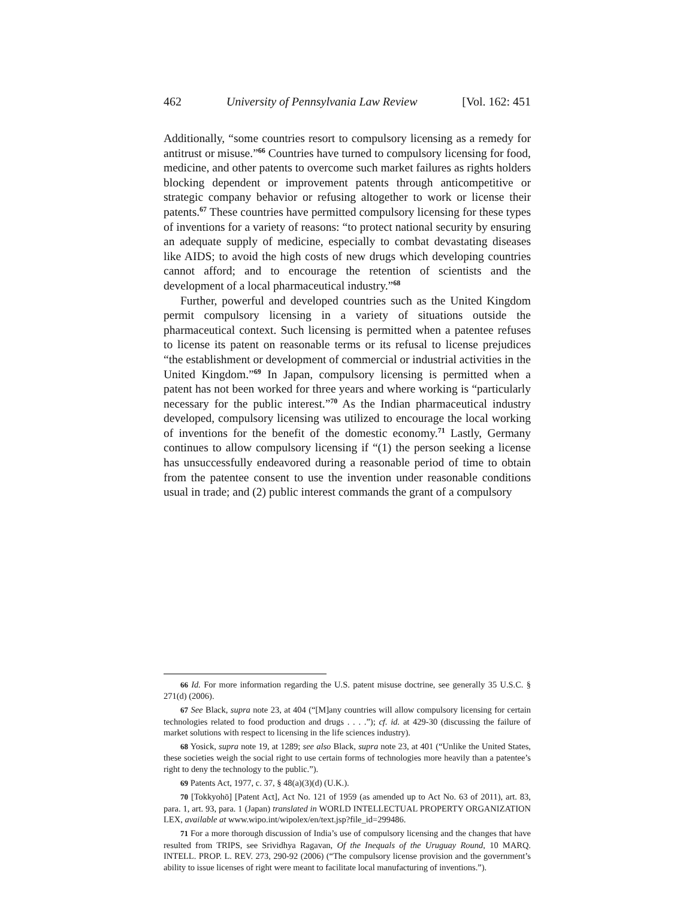462 University of Pennsylvania Law Review [Vol. 162: 451
Additionally, “some countries resort to compulsory licensing as a remedy for antitrust or misuse.”<sup>66</sup> Countries have turned to compulsory licensing for food, medicine, and other patents to overcome such market failures as rights holders blocking dependent or improvement patents through anticompetitive or strategic company behavior or refusing altogether to work or license their patents.<sup>67</sup> These countries have permitted compulsory licensing for these types of inventions for a variety of reasons: “to protect national security by ensuring an adequate supply of medicine, especially to combat devastating diseases like AIDS; to avoid the high costs of new drugs which developing countries cannot afford; and to encourage the retention of scientists and the development of a local pharmaceutical industry.”<sup>68</sup>
Further, powerful and developed countries such as the United Kingdom permit compulsory licensing in a variety of situations outside the pharmaceutical context. Such licensing is permitted when a patentee refuses to license its patent on reasonable terms or its refusal to license prejudices “the establishment or development of commercial or industrial activities in the United Kingdom.”<sup>69</sup> In Japan, compulsory licensing is permitted when a patent has not been worked for three years and where working is “particularly necessary for the public interest.”<sup>70</sup> As the Indian pharmaceutical industry developed, compulsory licensing was utilized to encourage the local working of inventions for the benefit of the domestic economy.<sup>71</sup> Lastly, Germany continues to allow compulsory licensing if “(1) the person seeking a license has unsuccessfully endeavored during a reasonable period of time to obtain from the patentee consent to use the invention under reasonable conditions usual in trade; and (2) public interest commands the grant of a compulsory
66 Id. For more information regarding the U.S. patent misuse doctrine, see generally 35 U.S.C. § 271(d) (2006).
67 See Black, supra note 23, at 404 (“[M]any countries will allow compulsory licensing for certain technologies related to food production and drugs . . . .”); cf. id. at 429-30 (discussing the failure of market solutions with respect to licensing in the life sciences industry).
68 Yosick, supra note 19, at 1289; see also Black, supra note 23, at 401 (“Unlike the United States, these societies weigh the social right to use certain forms of technologies more heavily than a patentee’s right to deny the technology to the public.”).
69 Patents Act, 1977, c. 37, § 48(a)(3)(d) (U.K.).
70 [Tokkyohō] [Patent Act], Act No. 121 of 1959 (as amended up to Act No. 63 of 2011), art. 83, para. 1, art. 93, para. 1 (Japan) translated in WORLD INTELLECTUAL PROPERTY ORGANIZATION LEX, available at www.wipo.int/wipolex/en/text.jsp?file_id=299486.
71 For a more thorough discussion of India’s use of compulsory licensing and the changes that have resulted from TRIPS, see Srividhya Ragavan, Of the Inequals of the Uruguay Round, 10 MARQ. INTELL. PROP. L. REV. 273, 290-92 (2006) (“The compulsory license provision and the government’s ability to issue licenses of right were meant to facilitate local manufacturing of inventions.”).